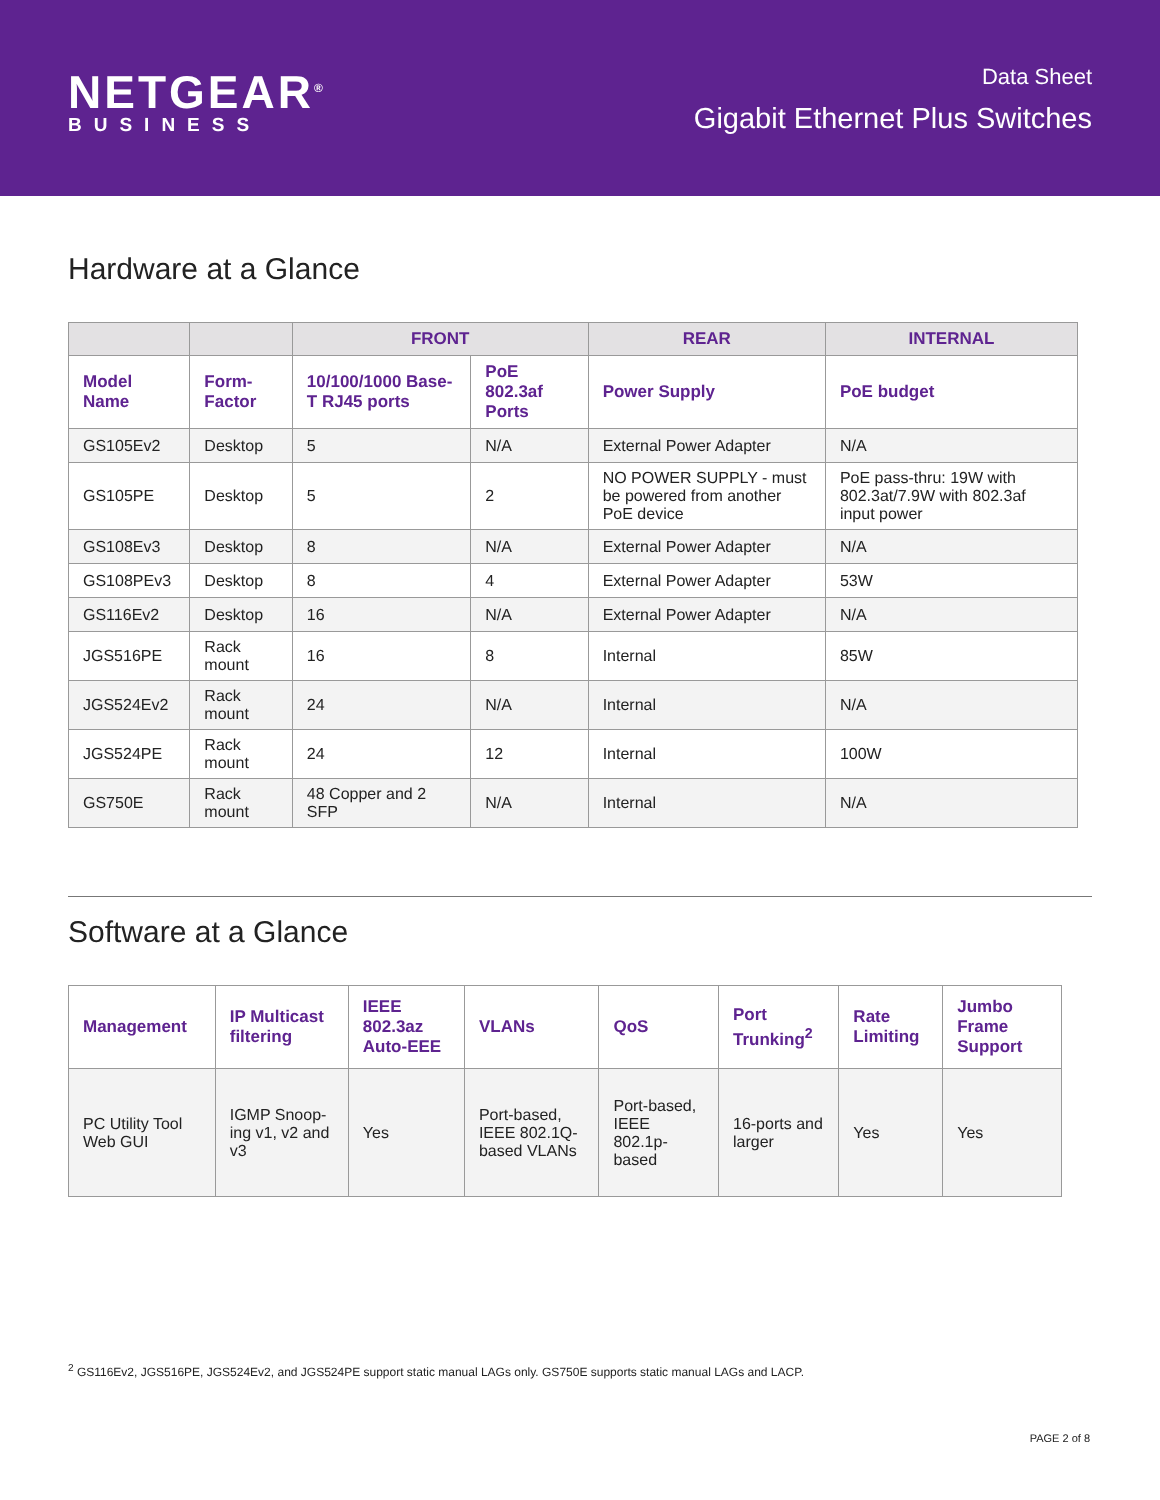NETGEAR<sup>®</sup>
BUSINESS
Data Sheet
Gigabit Ethernet Plus Switches
Hardware at a Glance
| | | FRONT | | REAR | INTERNAL |
| --- | --- | --- | --- | --- | --- |
| Model Name | Form-Factor | 10/100/1000 Base-T RJ45 ports | PoE 802.3af Ports | Power Supply | PoE budget |
| GS105Ev2 | Desktop | 5 | N/A | External Power Adapter | N/A |
| GS105PE | Desktop | 5 | 2 | NO POWER SUPPLY - must be powered from another PoE device | PoE pass-thru: 19W with 802.3at/7.9W with 802.3af input power |
| GS108Ev3 | Desktop | 8 | N/A | External Power Adapter | N/A |
| GS108PEv3 | Desktop | 8 | 4 | External Power Adapter | 53W |
| GS116Ev2 | Desktop | 16 | N/A | External Power Adapter | N/A |
| JGS516PE | Rack mount | 16 | 8 | Internal | 85W |
| JGS524Ev2 | Rack mount | 24 | N/A | Internal | N/A |
| JGS524PE | Rack mount | 24 | 12 | Internal | 100W |
| GS750E | Rack mount | 48 Copper and 2 SFP | N/A | Internal | N/A |
Software at a Glance
| Management | IP Multicast filtering | IEEE 802.3az Auto-EEE | VLANs | QoS | Port Trunking<sup>2</sup> | Rate Limiting | Jumbo Frame Support |
| --- | --- | --- | --- | --- | --- | --- | --- |
| PC Utility Tool Web GUI | IGMP Snoop-ing v1, v2 and v3 | Yes | Port-based, IEEE 802.1Q-based VLANs | Port-based, IEEE 802.1p-based | 16-ports and larger | Yes | Yes |
<sup>2</sup> GS116Ev2, JGS516PE, JGS524Ev2, and JGS524PE support static manual LAGs only. GS750E supports static manual LAGs and LACP.
PAGE 2 of 8